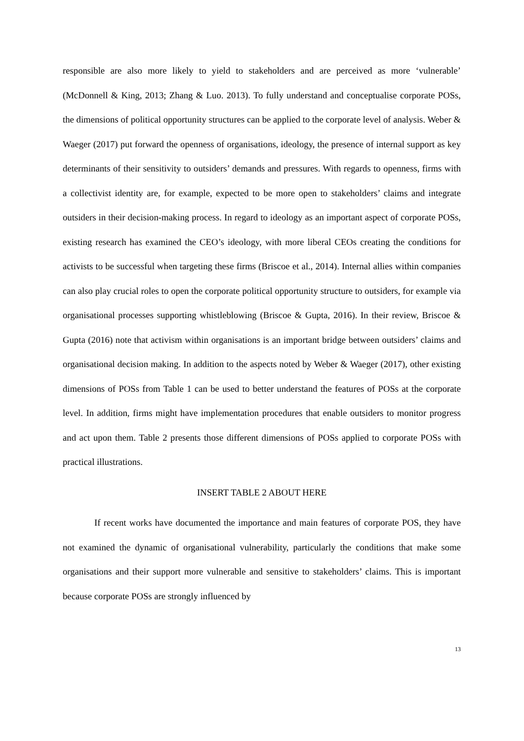responsible are also more likely to yield to stakeholders and are perceived as more ‘vulnerable’ (McDonnell & King, 2013; Zhang & Luo. 2013). To fully understand and conceptualise corporate POSs, the dimensions of political opportunity structures can be applied to the corporate level of analysis. Weber & Waeger (2017) put forward the openness of organisations, ideology, the presence of internal support as key determinants of their sensitivity to outsiders’ demands and pressures. With regards to openness, firms with a collectivist identity are, for example, expected to be more open to stakeholders’ claims and integrate outsiders in their decision-making process. In regard to ideology as an important aspect of corporate POSs, existing research has examined the CEO’s ideology, with more liberal CEOs creating the conditions for activists to be successful when targeting these firms (Briscoe et al., 2014). Internal allies within companies can also play crucial roles to open the corporate political opportunity structure to outsiders, for example via organisational processes supporting whistleblowing (Briscoe & Gupta, 2016). In their review, Briscoe & Gupta (2016) note that activism within organisations is an important bridge between outsiders’ claims and organisational decision making. In addition to the aspects noted by Weber & Waeger (2017), other existing dimensions of POSs from Table 1 can be used to better understand the features of POSs at the corporate level. In addition, firms might have implementation procedures that enable outsiders to monitor progress and act upon them. Table 2 presents those different dimensions of POSs applied to corporate POSs with practical illustrations.
INSERT TABLE 2 ABOUT HERE
If recent works have documented the importance and main features of corporate POS, they have not examined the dynamic of organisational vulnerability, particularly the conditions that make some organisations and their support more vulnerable and sensitive to stakeholders’ claims. This is important because corporate POSs are strongly influenced by
13